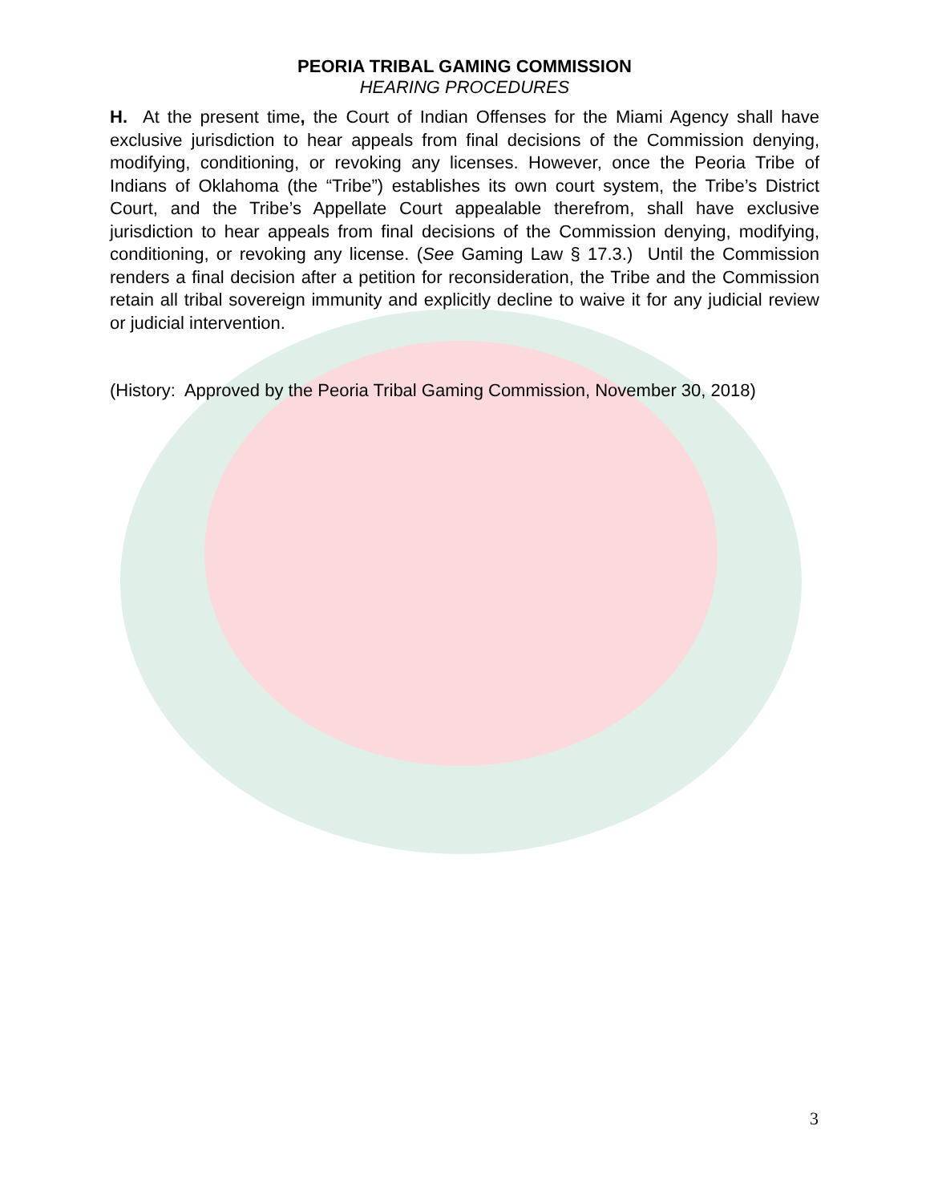PEORIA TRIBAL GAMING COMMISSION
HEARING PROCEDURES
H. At the present time, the Court of Indian Offenses for the Miami Agency shall have exclusive jurisdiction to hear appeals from final decisions of the Commission denying, modifying, conditioning, or revoking any licenses. However, once the Peoria Tribe of Indians of Oklahoma (the “Tribe”) establishes its own court system, the Tribe’s District Court, and the Tribe’s Appellate Court appealable therefrom, shall have exclusive jurisdiction to hear appeals from final decisions of the Commission denying, modifying, conditioning, or revoking any license. (See Gaming Law § 17.3.) Until the Commission renders a final decision after a petition for reconsideration, the Tribe and the Commission retain all tribal sovereign immunity and explicitly decline to waive it for any judicial review or judicial intervention.
(History: Approved by the Peoria Tribal Gaming Commission, November 30, 2018)
3